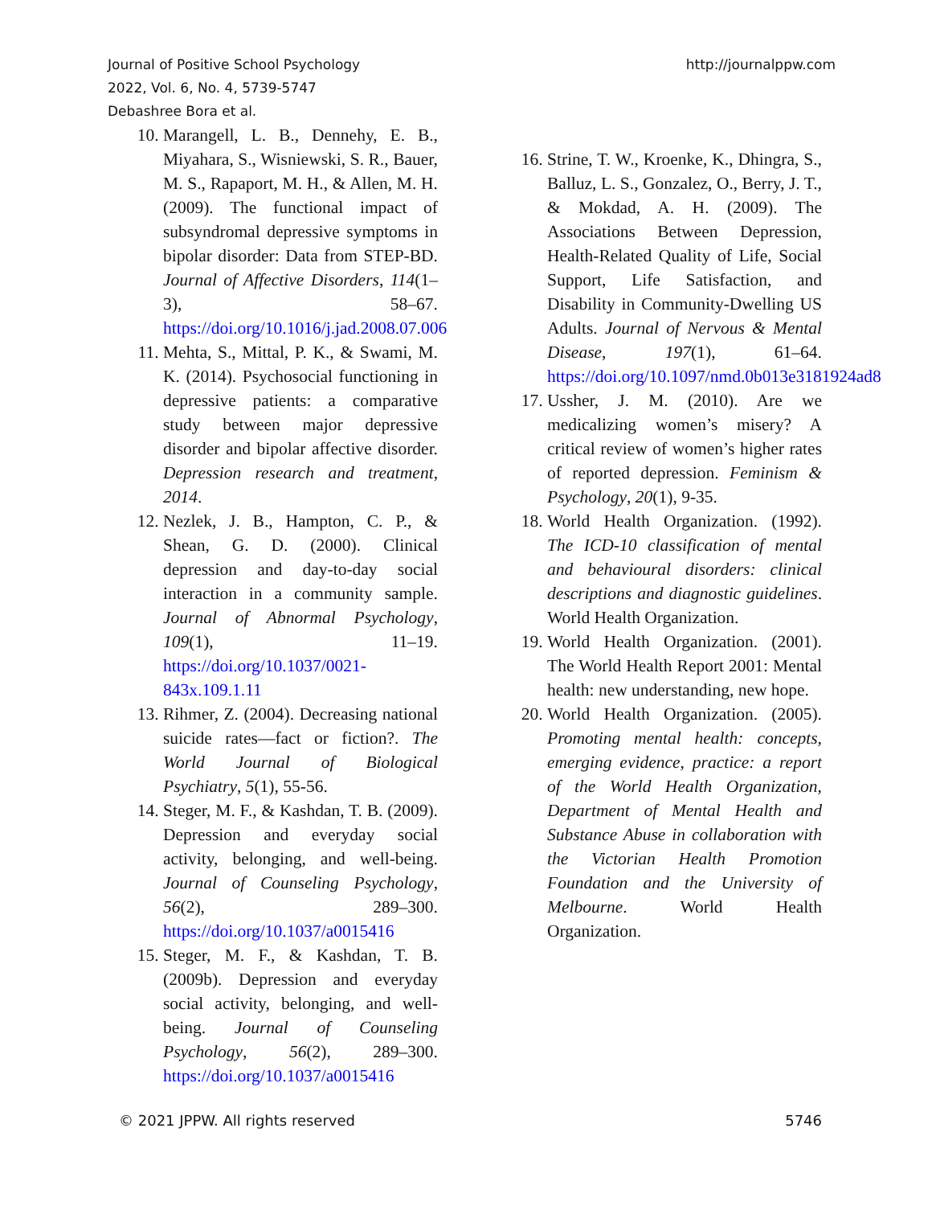Journal of Positive School Psychology
2022, Vol. 6, No. 4, 5739-5747
Debashree Bora et al.
http://journalppw.com
10. Marangell, L. B., Dennehy, E. B., Miyahara, S., Wisniewski, S. R., Bauer, M. S., Rapaport, M. H., & Allen, M. H. (2009). The functional impact of subsyndromal depressive symptoms in bipolar disorder: Data from STEP-BD. Journal of Affective Disorders, 114(1–3), 58–67. https://doi.org/10.1016/j.jad.2008.07.006
11. Mehta, S., Mittal, P. K., & Swami, M. K. (2014). Psychosocial functioning in depressive patients: a comparative study between major depressive disorder and bipolar affective disorder. Depression research and treatment, 2014.
12. Nezlek, J. B., Hampton, C. P., & Shean, G. D. (2000). Clinical depression and day-to-day social interaction in a community sample. Journal of Abnormal Psychology, 109(1), 11–19. https://doi.org/10.1037/0021-843x.109.1.11
13. Rihmer, Z. (2004). Decreasing national suicide rates—fact or fiction?. The World Journal of Biological Psychiatry, 5(1), 55-56.
14. Steger, M. F., & Kashdan, T. B. (2009). Depression and everyday social activity, belonging, and well-being. Journal of Counseling Psychology, 56(2), 289–300. https://doi.org/10.1037/a0015416
15. Steger, M. F., & Kashdan, T. B. (2009b). Depression and everyday social activity, belonging, and well-being. Journal of Counseling Psychology, 56(2), 289–300. https://doi.org/10.1037/a0015416
16. Strine, T. W., Kroenke, K., Dhingra, S., Balluz, L. S., Gonzalez, O., Berry, J. T., & Mokdad, A. H. (2009). The Associations Between Depression, Health-Related Quality of Life, Social Support, Life Satisfaction, and Disability in Community-Dwelling US Adults. Journal of Nervous & Mental Disease, 197(1), 61–64. https://doi.org/10.1097/nmd.0b013e3181924ad8
17. Ussher, J. M. (2010). Are we medicalizing women’s misery? A critical review of women’s higher rates of reported depression. Feminism & Psychology, 20(1), 9-35.
18. World Health Organization. (1992). The ICD-10 classification of mental and behavioural disorders: clinical descriptions and diagnostic guidelines. World Health Organization.
19. World Health Organization. (2001). The World Health Report 2001: Mental health: new understanding, new hope.
20. World Health Organization. (2005). Promoting mental health: concepts, emerging evidence, practice: a report of the World Health Organization, Department of Mental Health and Substance Abuse in collaboration with the Victorian Health Promotion Foundation and the University of Melbourne. World Health Organization.
© 2021 JPPW. All rights reserved
5746